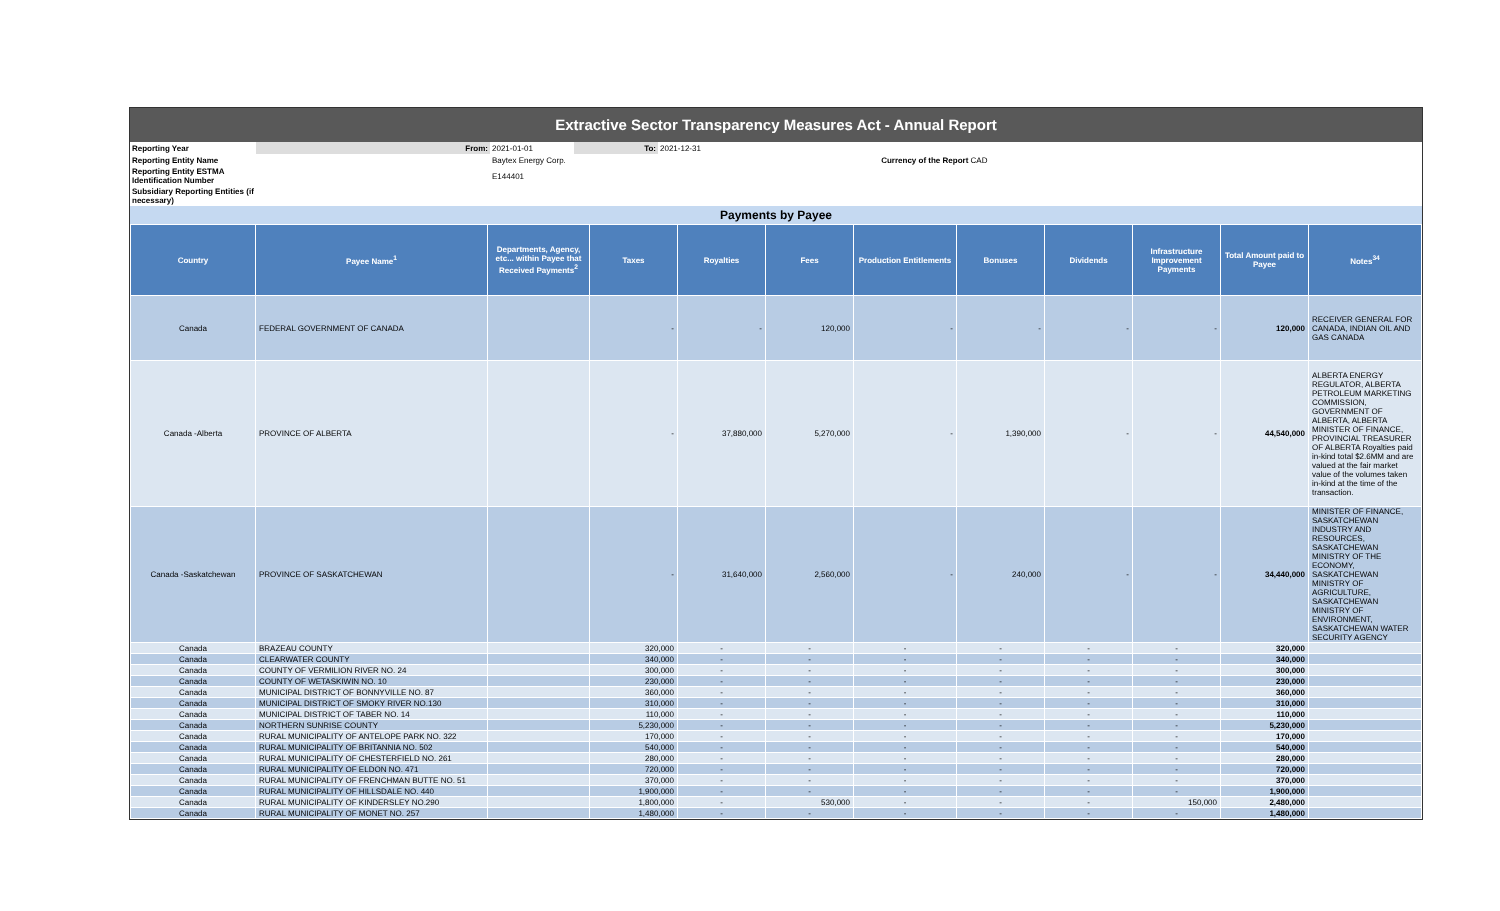Extractive Sector Transparency Measures Act - Annual Report
| Reporting Year | From: | 2021-01-01 | To: | 2021-12-31 | |
| Reporting Entity Name | | Baytex Energy Corp. | | | Currency of the Report CAD |
| Reporting Entity ESTMA Identification Number | | E144401 | | | |
| Subsidiary Reporting Entities (if necessary) | | | | | |
Payments by Payee
| Country | Payee Name<sup>1</sup> | Departments, Agency, etc... within Payee that Received Payments<sup>2</sup> | Taxes | Royalties | Fees | Production Entitlements | Bonuses | Dividends | Infrastructure Improvement Payments | Total Amount paid to Payee | Notes<sup>34</sup> |
| --- | --- | --- | --- | --- | --- | --- | --- | --- | --- | --- | --- |
| Canada | FEDERAL GOVERNMENT OF CANADA | | - | - | 120,000 | - | - | - | - | 120,000 | RECEIVER GENERAL FOR CANADA, INDIAN OIL AND GAS CANADA |
| Canada -Alberta | PROVINCE OF ALBERTA | | - | 37,880,000 | 5,270,000 | - | 1,390,000 | - | - | 44,540,000 | ALBERTA ENERGY REGULATOR, ALBERTA PETROLEUM MARKETING COMMISSION, GOVERNMENT OF ALBERTA, ALBERTA MINISTER OF FINANCE, PROVINCIAL TREASURER OF ALBERTA Royalties paid in-kind total $2.6MM and are valued at the fair market value of the volumes taken in-kind at the time of the transaction. |
| Canada -Saskatchewan | PROVINCE OF SASKATCHEWAN | | - | 31,640,000 | 2,560,000 | - | 240,000 | - | - | 34,440,000 | MINISTER OF FINANCE, SASKATCHEWAN INDUSTRY AND RESOURCES, SASKATCHEWAN MINISTRY OF THE ECONOMY, SASKATCHEWAN MINISTRY OF AGRICULTURE, SASKATCHEWAN MINISTRY OF ENVIRONMENT, SASKATCHEWAN WATER SECURITY AGENCY |
| Canada | BRAZEAU COUNTY | | 320,000 | - | - | - | - | - | - | 320,000 | |
| Canada | CLEARWATER COUNTY | | 340,000 | - | - | - | - | - | - | 340,000 | |
| Canada | COUNTY OF VERMILION RIVER NO. 24 | | 300,000 | - | - | - | - | - | - | 300,000 | |
| Canada | COUNTY OF WETASKIWIN NO. 10 | | 230,000 | - | - | - | - | - | - | 230,000 | |
| Canada | MUNICIPAL DISTRICT OF BONNYVILLE NO. 87 | | 360,000 | - | - | - | - | - | - | 360,000 | |
| Canada | MUNICIPAL DISTRICT OF SMOKY RIVER NO.130 | | 310,000 | - | - | - | - | - | - | 310,000 | |
| Canada | MUNICIPAL DISTRICT OF TABER NO. 14 | | 110,000 | - | - | - | - | - | - | 110,000 | |
| Canada | NORTHERN SUNRISE COUNTY | | 5,230,000 | - | - | - | - | - | - | 5,230,000 | |
| Canada | RURAL MUNICIPALITY OF ANTELOPE PARK NO. 322 | | 170,000 | - | - | - | - | - | - | 170,000 | |
| Canada | RURAL MUNICIPALITY OF BRITANNIA NO. 502 | | 540,000 | - | - | - | - | - | - | 540,000 | |
| Canada | RURAL MUNICIPALITY OF CHESTERFIELD NO. 261 | | 280,000 | - | - | - | - | - | - | 280,000 | |
| Canada | RURAL MUNICIPALITY OF ELDON NO. 471 | | 720,000 | - | - | - | - | - | - | 720,000 | |
| Canada | RURAL MUNICIPALITY OF FRENCHMAN BUTTE NO. 51 | | 370,000 | - | - | - | - | - | - | 370,000 | |
| Canada | RURAL MUNICIPALITY OF HILLSDALE NO. 440 | | 1,900,000 | - | - | - | - | - | - | 1,900,000 | |
| Canada | RURAL MUNICIPALITY OF KINDERSLEY NO.290 | | 1,800,000 | - | 530,000 | - | - | - | 150,000 | 2,480,000 | |
| Canada | RURAL MUNICIPALITY OF MONET NO. 257 | | 1,480,000 | - | - | - | - | - | - | 1,480,000 | |